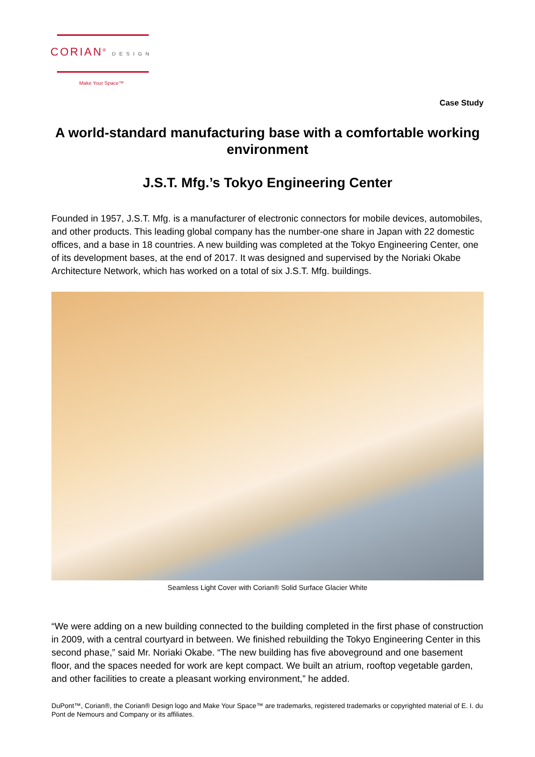CORIAN<sup>®</sup> DESIGN
Make Your Space™
Case Study
A world-standard manufacturing base with a comfortable working environment
J.S.T. Mfg.’s Tokyo Engineering Center
Founded in 1957, J.S.T. Mfg. is a manufacturer of electronic connectors for mobile devices, automobiles, and other products. This leading global company has the number-one share in Japan with 22 domestic offices, and a base in 18 countries. A new building was completed at the Tokyo Engineering Center, one of its development bases, at the end of 2017. It was designed and supervised by the Noriaki Okabe Architecture Network, which has worked on a total of six J.S.T. Mfg. buildings.
Seamless Light Cover with Corian® Solid Surface Glacier White
“We were adding on a new building connected to the building completed in the first phase of construction in 2009, with a central courtyard in between. We finished rebuilding the Tokyo Engineering Center in this second phase,” said Mr. Noriaki Okabe. “The new building has five aboveground and one basement floor, and the spaces needed for work are kept compact. We built an atrium, rooftop vegetable garden, and other facilities to create a pleasant working environment,” he added.
DuPont™, Corian®, the Corian® Design logo and Make Your Space™ are trademarks, registered trademarks or copyrighted material of E. I. du Pont de Nemours and Company or its affiliates.